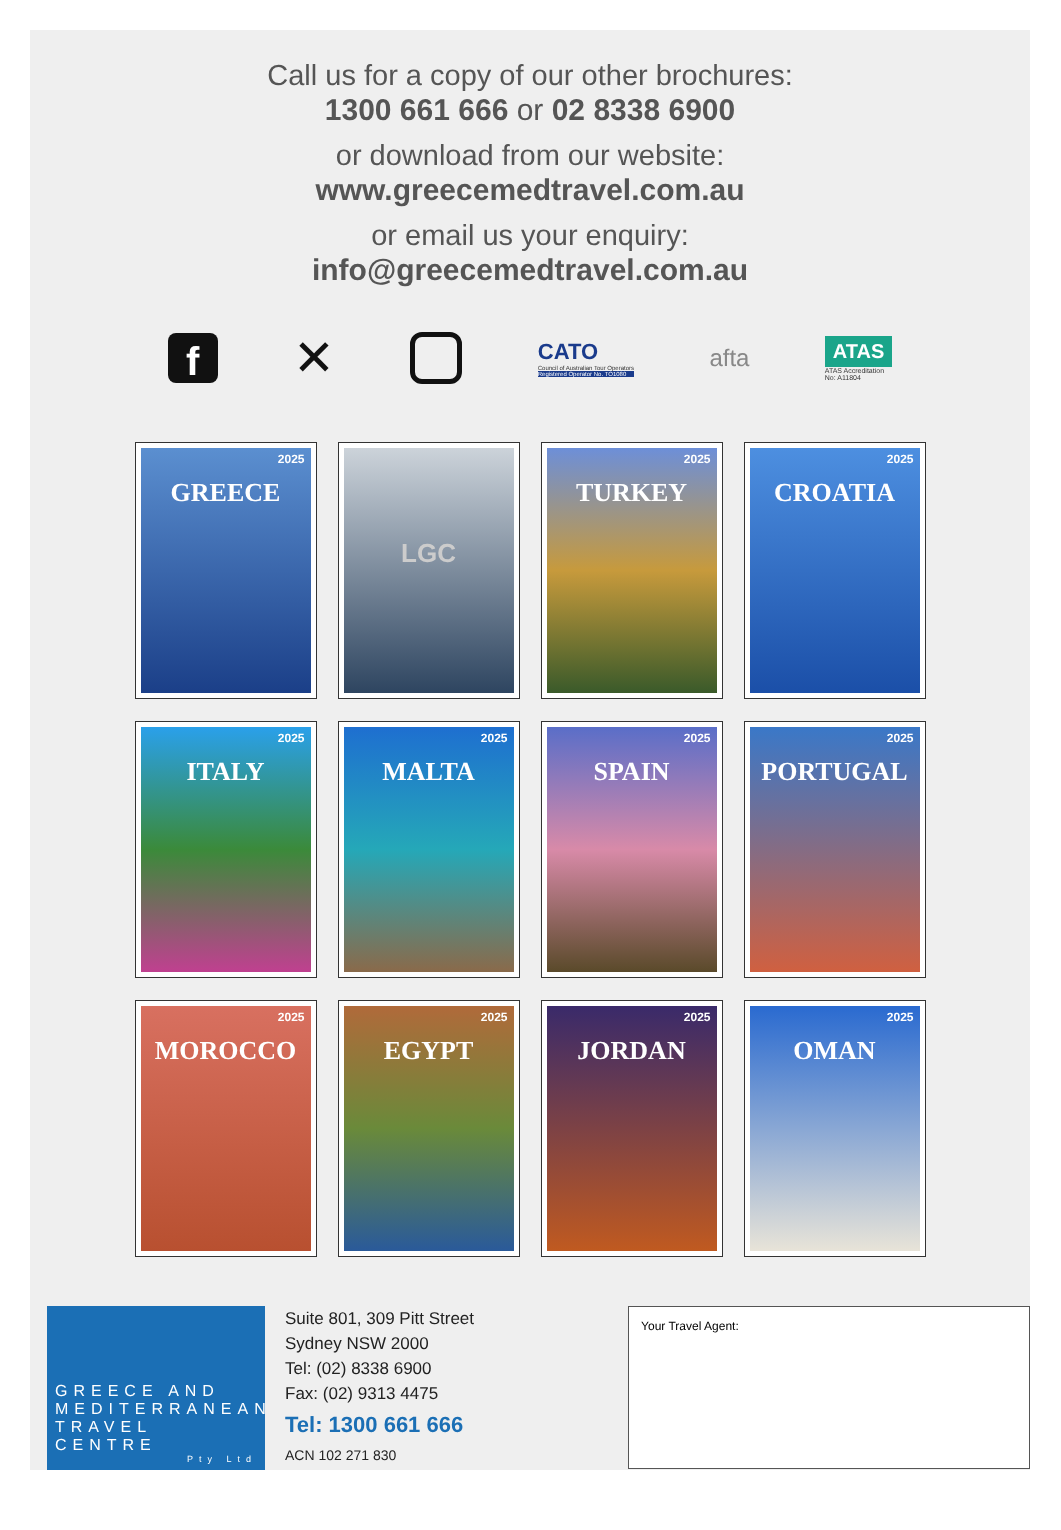Call us for a copy of our other brochures:
1300 661 666 or 02 8338 6900
or download from our website:
www.greecemedtravel.com.au
or email us your enquiry:
info@greecemedtravel.com.au
f
✕
CATO
Council of Australian Tour Operators
Registered Operator No. TO1080
afta
ATAS
ATAS Accreditation
No: A11804
2025
GREECE
LGC
2025
TURKEY
2025
CROATIA
2025
ITALY
2025
MALTA
2025
SPAIN
2025
PORTUGAL
2025
MOROCCO
2025
EGYPT
2025
JORDAN
2025
OMAN
GREECE AND
MEDITERRANEAN
TRAVEL CENTRE
Pty Ltd
Suite 801, 309 Pitt Street
Sydney NSW 2000
Tel: (02) 8338 6900
Fax: (02) 9313 4475
Tel: 1300 661 666
ACN 102 271 830
Your Travel Agent: